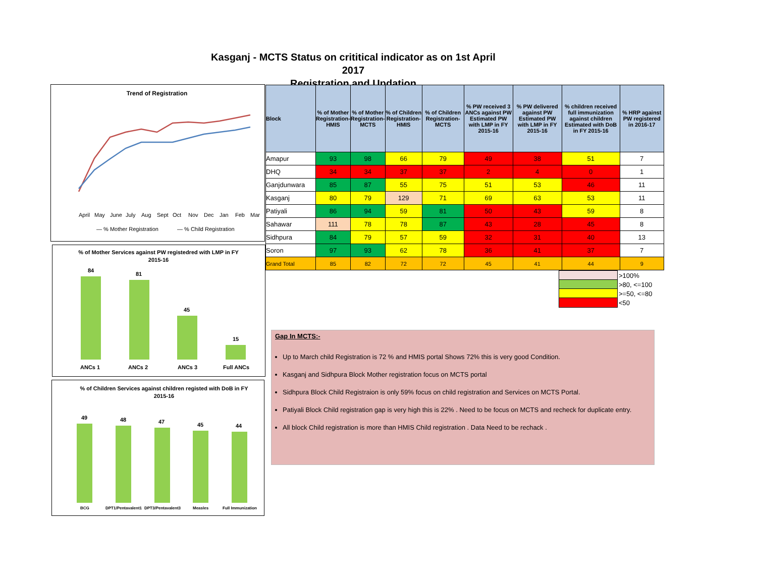Kasganj - MCTS Status on crititical indicator as on 1st April 2017
Registration and Updation
Trend of Registration
April
May
June
July
Aug
Sept
Oct
Nov
Dec
Jan
Feb
Mar
— % Mother Registration
— % Child Registration
% of Mother Services against PW registedred with LMP in FY
2015-16
84
81
45
15
ANCs 1
ANCs 2
ANCs 3
Full ANCs
% of Children Services against children registed with DoB in FY
2015-16
49
48
47
45
44
BCG
DPT1/Pentavalent1
DPT3/Pentavalent3
Measles
Full Immunization
| Block | % of Mother Registration- HMIS | % of Mother Registration- MCTS | % of Children Registration- HMIS | % of Children Registration- MCTS | % PW received 3 ANCs against PW Estimated PW with LMP in FY 2015-16 | % PW delivered against PW Estimated PW with LMP in FY 2015-16 | % children received full immunization against children Estimated with DoB in FY 2015-16 | % HRP against PW registered in 2016-17 |
| --- | --- | --- | --- | --- | --- | --- | --- | --- |
| Amapur | 93 | 98 | 66 | 79 | 49 | 38 | 51 | 7 |
| DHQ | 34 | 34 | 37 | 37 | 2 | 4 | 0 | 1 |
| Ganjdunwara | 85 | 87 | 55 | 75 | 51 | 53 | 46 | 11 |
| Kasganj | 80 | 79 | 129 | 71 | 69 | 63 | 53 | 11 |
| Patiyali | 86 | 94 | 59 | 81 | 50 | 43 | 59 | 8 |
| Sahawar | 111 | 78 | 78 | 87 | 43 | 28 | 45 | 8 |
| Sidhpura | 84 | 79 | 57 | 59 | 32 | 31 | 40 | 13 |
| Soron | 97 | 93 | 62 | 78 | 36 | 41 | 37 | 7 |
| Grand Total | 85 | 82 | 72 | 72 | 45 | 41 | 44 | 9 |
>100%
>80, <=100
>=50, <=80
<50
Gap In MCTS:-
Up to March child Registration is 72 % and HMIS portal Shows 72% this is very good Condition.
Kasganj and Sidhpura Block Mother registration focus on MCTS portal
Sidhpura Block Child Registraion is only 59% focus on child registration and Services on MCTS Portal.
Patiyali Block Child registration gap is very high this is 22% . Need to be focus on MCTS and recheck for duplicate entry.
All block Child registration is more than HMIS Child registration . Data Need to be rechack .